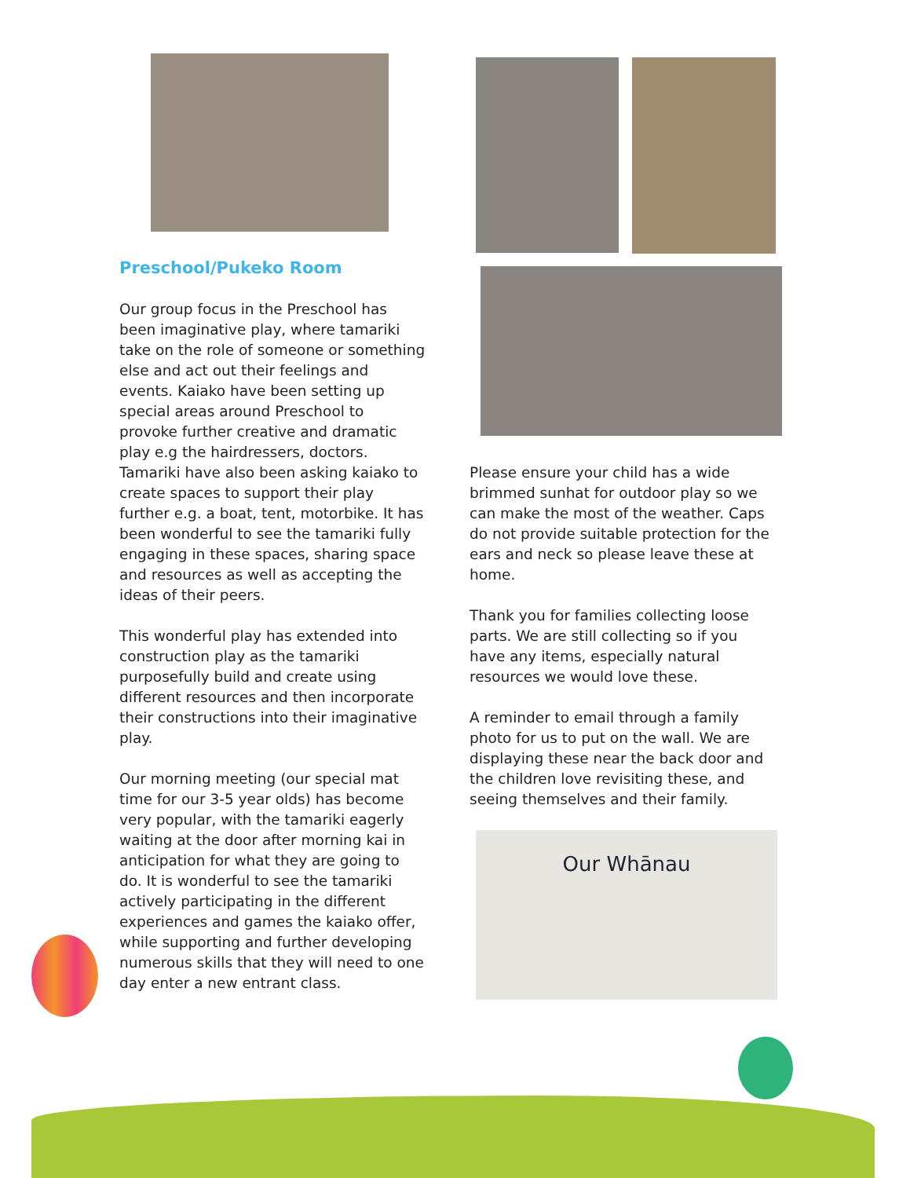Preschool/Pukeko Room
Our group focus in the Preschool has been imaginative play, where tamariki take on the role of someone or something else and act out their feelings and events. Kaiako have been setting up special areas around Preschool to provoke further creative and dramatic play e.g the hairdressers, doctors. Tamariki have also been asking kaiako to create spaces to support their play further e.g. a boat, tent, motorbike. It has been wonderful to see the tamariki fully engaging in these spaces, sharing space and resources as well as accepting the ideas of their peers.
This wonderful play has extended into construction play as the tamariki purposefully build and create using different resources and then incorporate their constructions into their imaginative play.
Our morning meeting (our special mat time for our 3-5 year olds) has become very popular, with the tamariki eagerly waiting at the door after morning kai in anticipation for what they are going to do. It is wonderful to see the tamariki actively participating in the different experiences and games the kaiako offer, while supporting and further developing numerous skills that they will need to one day enter a new entrant class.
Please ensure your child has a wide brimmed sunhat for outdoor play so we can make the most of the weather. Caps do not provide suitable protection for the ears and neck so please leave these at home.
Thank you for families collecting loose parts. We are still collecting so if you have any items, especially natural resources we would love these.
A reminder to email through a family photo for us to put on the wall. We are displaying these near the back door and the children love revisiting these, and seeing themselves and their family.
Our Whānau